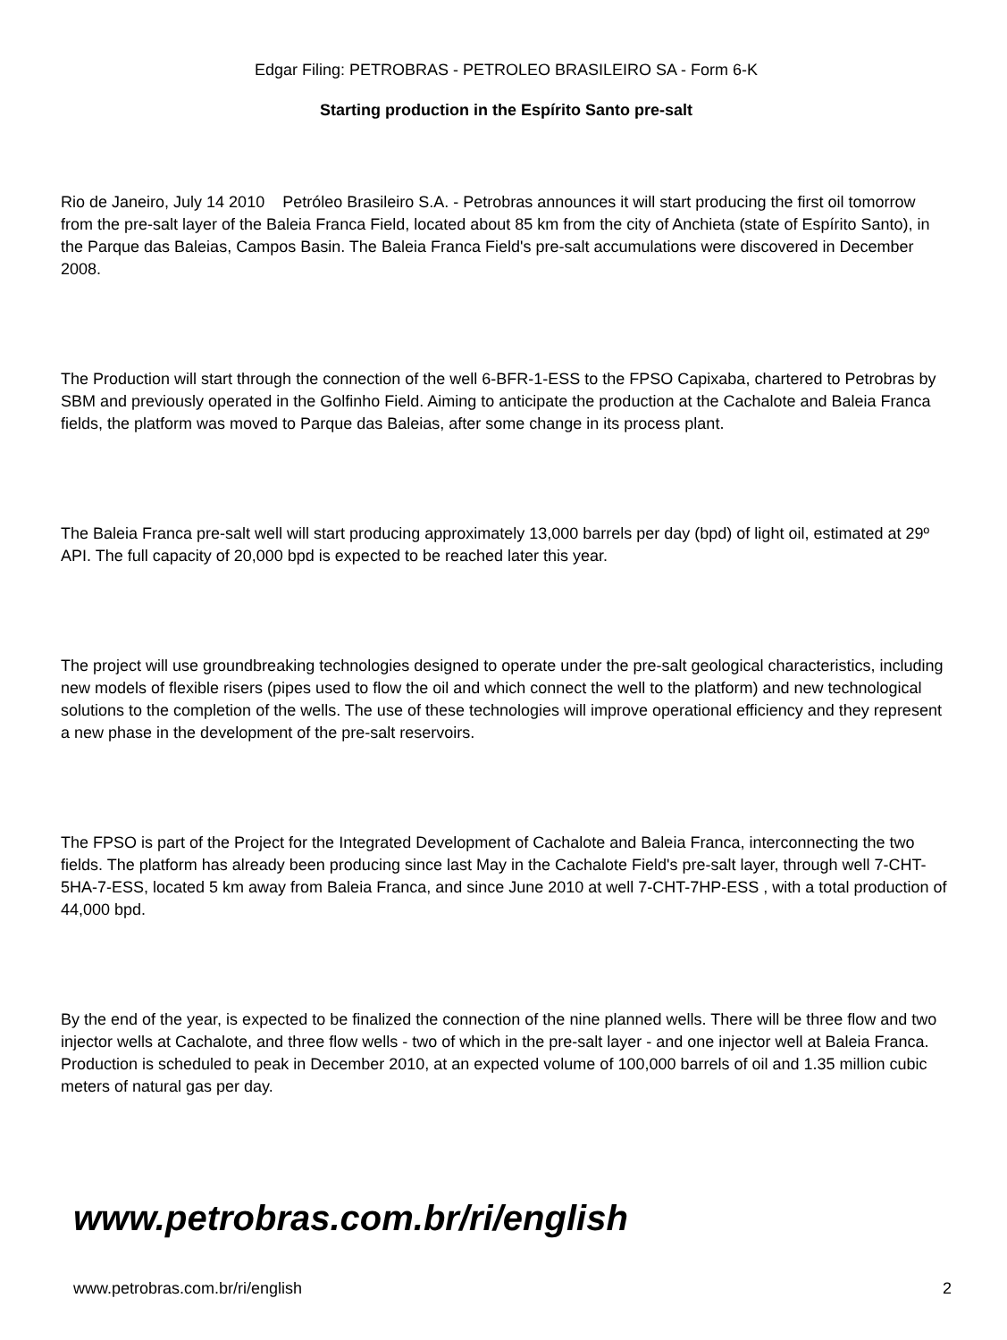Edgar Filing: PETROBRAS - PETROLEO BRASILEIRO SA - Form 6-K
Starting production in the Espírito Santo pre-salt
Rio de Janeiro, July 14 2010 Petróleo Brasileiro S.A. - Petrobras announces it will start producing the first oil tomorrow from the pre-salt layer of the Baleia Franca Field, located about 85 km from the city of Anchieta (state of Espírito Santo), in the Parque das Baleias, Campos Basin. The Baleia Franca Field's pre-salt accumulations were discovered in December 2008.
The Production will start through the connection of the well 6-BFR-1-ESS to the FPSO Capixaba, chartered to Petrobras by SBM and previously operated in the Golfinho Field. Aiming to anticipate the production at the Cachalote and Baleia Franca fields, the platform was moved to Parque das Baleias, after some change in its process plant.
The Baleia Franca pre-salt well will start producing approximately 13,000 barrels per day (bpd) of light oil, estimated at 29º API. The full capacity of 20,000 bpd is expected to be reached later this year.
The project will use groundbreaking technologies designed to operate under the pre-salt geological characteristics, including new models of flexible risers (pipes used to flow the oil and which connect the well to the platform) and new technological solutions to the completion of the wells. The use of these technologies will improve operational efficiency and they represent a new phase in the development of the pre-salt reservoirs.
The FPSO is part of the Project for the Integrated Development of Cachalote and Baleia Franca, interconnecting the two fields. The platform has already been producing since last May in the Cachalote Field's pre-salt layer, through well 7-CHT-5HA-7-ESS, located 5 km away from Baleia Franca, and since June 2010 at well 7-CHT-7HP-ESS , with a total production of 44,000 bpd.
By the end of the year, is expected to be finalized the connection of the nine planned wells. There will be three flow and two injector wells at Cachalote, and three flow wells - two of which in the pre-salt layer - and one injector well at Baleia Franca. Production is scheduled to peak in December 2010, at an expected volume of 100,000 barrels of oil and 1.35 million cubic meters of natural gas per day.
www.petrobras.com.br/ri/english
www.petrobras.com.br/ri/english 2